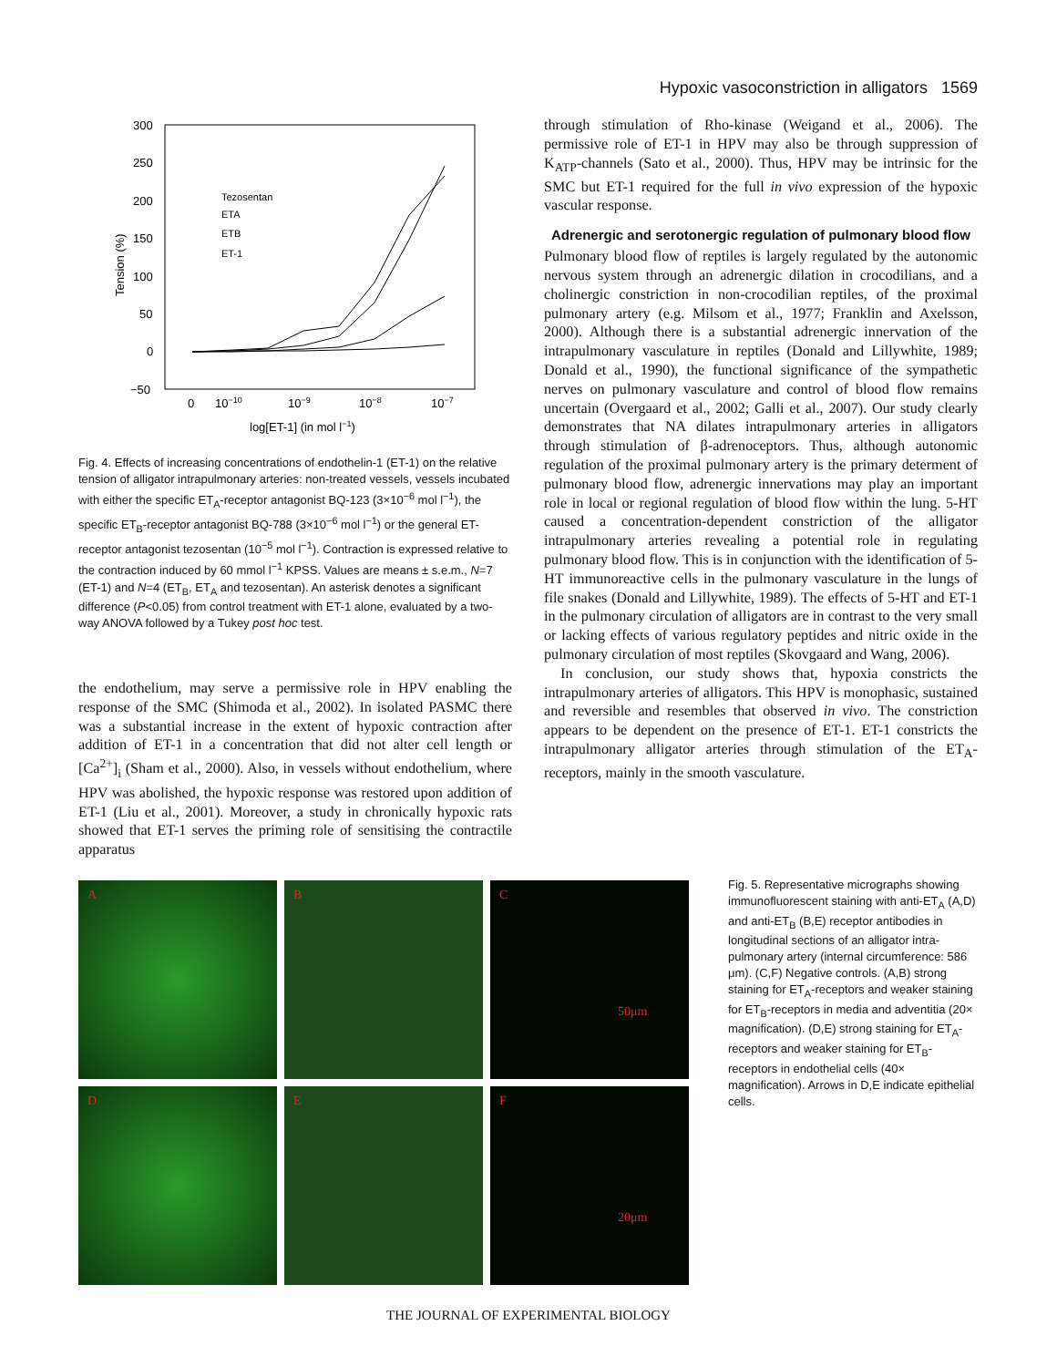Hypoxic vasoconstriction in alligators 1569
300
250
200
150
100
50
0
−50
0
10−10
10−9
10−8
10−7
log[ET-1] (in mol l−1)
Tension (%)
Tezosentan
ETA
ETB
ET-1
Fig. 4. Effects of increasing concentrations of endothelin-1 (ET-1) on the relative tension of alligator intrapulmonary arteries: non-treated vessels, vessels incubated with either the specific ET<sub>A</sub>-receptor antagonist BQ-123 (3×10<sup>−6</sup> mol l<sup>−1</sup>), the specific ET<sub>B</sub>-receptor antagonist BQ-788 (3×10<sup>−6</sup> mol l<sup>−1</sup>) or the general ET-receptor antagonist tezosentan (10<sup>−5</sup> mol l<sup>−1</sup>). Contraction is expressed relative to the contraction induced by 60 mmol l<sup>−1</sup> KPSS. Values are means ± s.e.m., N=7 (ET-1) and N=4 (ET<sub>B</sub>, ET<sub>A</sub> and tezosentan). An asterisk denotes a significant difference (P<0.05) from control treatment with ET-1 alone, evaluated by a two-way ANOVA followed by a Tukey post hoc test.
the endothelium, may serve a permissive role in HPV enabling the response of the SMC (Shimoda et al., 2002). In isolated PASMC there was a substantial increase in the extent of hypoxic contraction after addition of ET-1 in a concentration that did not alter cell length or [Ca<sup>2+</sup>]<sub>i</sub> (Sham et al., 2000). Also, in vessels without endothelium, where HPV was abolished, the hypoxic response was restored upon addition of ET-1 (Liu et al., 2001). Moreover, a study in chronically hypoxic rats showed that ET-1 serves the priming role of sensitising the contractile apparatus
through stimulation of Rho-kinase (Weigand et al., 2006). The permissive role of ET-1 in HPV may also be through suppression of K<sub>ATP</sub>-channels (Sato et al., 2000). Thus, HPV may be intrinsic for the SMC but ET-1 required for the full in vivo expression of the hypoxic vascular response.
Adrenergic and serotonergic regulation of pulmonary blood flow
Pulmonary blood flow of reptiles is largely regulated by the autonomic nervous system through an adrenergic dilation in crocodilians, and a cholinergic constriction in non-crocodilian reptiles, of the proximal pulmonary artery (e.g. Milsom et al., 1977; Franklin and Axelsson, 2000). Although there is a substantial adrenergic innervation of the intrapulmonary vasculature in reptiles (Donald and Lillywhite, 1989; Donald et al., 1990), the functional significance of the sympathetic nerves on pulmonary vasculature and control of blood flow remains uncertain (Overgaard et al., 2002; Galli et al., 2007). Our study clearly demonstrates that NA dilates intrapulmonary arteries in alligators through stimulation of β-adrenoceptors. Thus, although autonomic regulation of the proximal pulmonary artery is the primary determent of pulmonary blood flow, adrenergic innervations may play an important role in local or regional regulation of blood flow within the lung. 5-HT caused a concentration-dependent constriction of the alligator intrapulmonary arteries revealing a potential role in regulating pulmonary blood flow. This is in conjunction with the identification of 5-HT immunoreactive cells in the pulmonary vasculature in the lungs of file snakes (Donald and Lillywhite, 1989). The effects of 5-HT and ET-1 in the pulmonary circulation of alligators are in contrast to the very small or lacking effects of various regulatory peptides and nitric oxide in the pulmonary circulation of most reptiles (Skovgaard and Wang, 2006).
In conclusion, our study shows that, hypoxia constricts the intrapulmonary arteries of alligators. This HPV is monophasic, sustained and reversible and resembles that observed in vivo. The constriction appears to be dependent on the presence of ET-1. ET-1 constricts the intrapulmonary alligator arteries through stimulation of the ET<sub>A</sub>-receptors, mainly in the smooth vasculature.
A
B
C
50μm
D
E
F
20μm
Fig. 5. Representative micrographs showing immunofluorescent staining with anti-ET<sub>A</sub> (A,D) and anti-ET<sub>B</sub> (B,E) receptor antibodies in longitudinal sections of an alligator intra-pulmonary artery (internal circumference: 586 μm). (C,F) Negative controls. (A,B) strong staining for ET<sub>A</sub>-receptors and weaker staining for ET<sub>B</sub>-receptors in media and adventitia (20× magnification). (D,E) strong staining for ET<sub>A</sub>-receptors and weaker staining for ET<sub>B</sub>-receptors in endothelial cells (40× magnification). Arrows in D,E indicate epithelial cells.
THE JOURNAL OF EXPERIMENTAL BIOLOGY